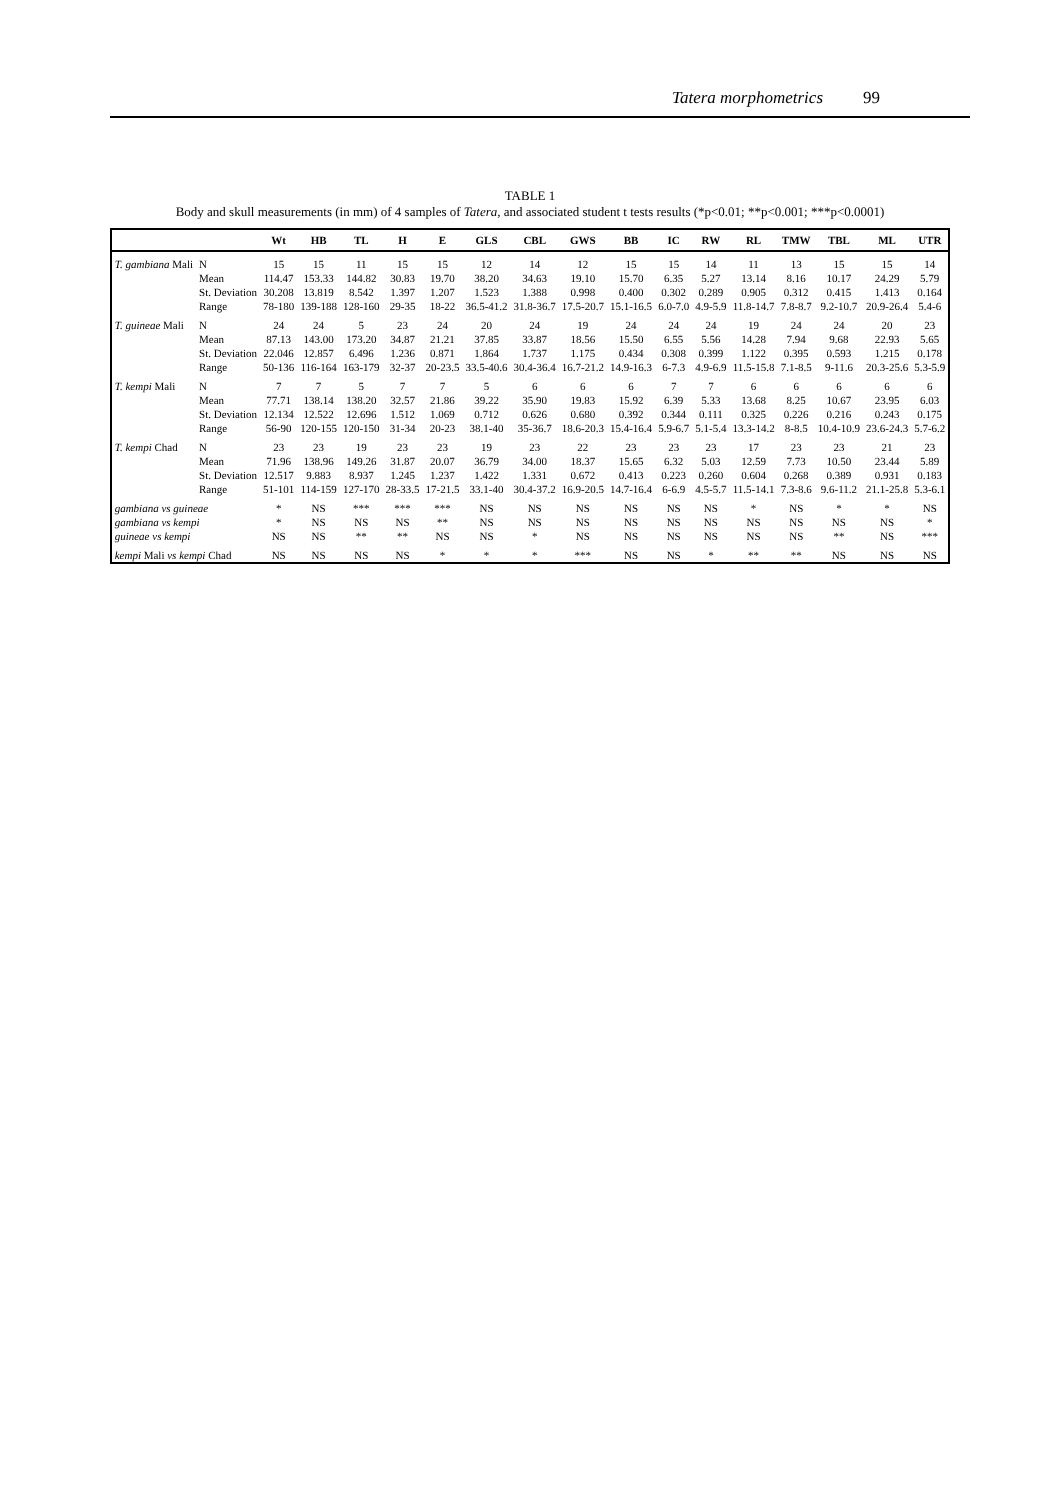Tatera morphometrics 99
TABLE 1
Body and skull measurements (in mm) of 4 samples of Tatera, and associated student t tests results (*p<0.01; **p<0.001; ***p<0.0001)
| | | Wt | HB | TL | H | E | GLS | CBL | GWS | BB | IC | RW | RL | TMW | TBL | ML | UTR |
| --- | --- | --- | --- | --- | --- | --- | --- | --- | --- | --- | --- | --- | --- | --- | --- | --- | --- |
| T. gambiana Mali | N | 15 | 15 | 11 | 15 | 15 | 12 | 14 | 12 | 15 | 15 | 14 | 11 | 13 | 15 | 15 | 14 |
| | Mean | 114.47 | 153.33 | 144.82 | 30.83 | 19.70 | 38.20 | 34.63 | 19.10 | 15.70 | 6.35 | 5.27 | 13.14 | 8.16 | 10.17 | 24.29 | 5.79 |
| | St. Deviation | 30.208 | 13.819 | 8.542 | 1.397 | 1.207 | 1.523 | 1.388 | 0.998 | 0.400 | 0.302 | 0.289 | 0.905 | 0.312 | 0.415 | 1.413 | 0.164 |
| | Range | 78-180 | 139-188 | 128-160 | 29-35 | 18-22 | 36.5-41.2 | 31.8-36.7 | 17.5-20.7 | 15.1-16.5 | 6.0-7.0 | 4.9-5.9 | 11.8-14.7 | 7.8-8.7 | 9.2-10.7 | 20.9-26.4 | 5.4-6 |
| T. guineae Mali | N | 24 | 24 | 5 | 23 | 24 | 20 | 24 | 19 | 24 | 24 | 24 | 19 | 24 | 24 | 20 | 23 |
| | Mean | 87.13 | 143.00 | 173.20 | 34.87 | 21.21 | 37.85 | 33.87 | 18.56 | 15.50 | 6.55 | 5.56 | 14.28 | 7.94 | 9.68 | 22.93 | 5.65 |
| | St. Deviation | 22.046 | 12.857 | 6.496 | 1.236 | 0.871 | 1.864 | 1.737 | 1.175 | 0.434 | 0.308 | 0.399 | 1.122 | 0.395 | 0.593 | 1.215 | 0.178 |
| | Range | 50-136 | 116-164 | 163-179 | 32-37 | 20-23.5 | 33.5-40.6 | 30.4-36.4 | 16.7-21.2 | 14.9-16.3 | 6-7.3 | 4.9-6.9 | 11.5-15.8 | 7.1-8.5 | 9-11.6 | 20.3-25.6 | 5.3-5.9 |
| T. kempi Mali | N | 7 | 7 | 5 | 7 | 7 | 5 | 6 | 6 | 6 | 7 | 7 | 6 | 6 | 6 | 6 | 6 |
| | Mean | 77.71 | 138.14 | 138.20 | 32.57 | 21.86 | 39.22 | 35.90 | 19.83 | 15.92 | 6.39 | 5.33 | 13.68 | 8.25 | 10.67 | 23.95 | 6.03 |
| | St. Deviation | 12.134 | 12.522 | 12.696 | 1.512 | 1.069 | 0.712 | 0.626 | 0.680 | 0.392 | 0.344 | 0.111 | 0.325 | 0.226 | 0.216 | 0.243 | 0.175 |
| | Range | 56-90 | 120-155 | 120-150 | 31-34 | 20-23 | 38.1-40 | 35-36.7 | 18.6-20.3 | 15.4-16.4 | 5.9-6.7 | 5.1-5.4 | 13.3-14.2 | 8-8.5 | 10.4-10.9 | 23.6-24.3 | 5.7-6.2 |
| T. kempi Chad | N | 23 | 23 | 19 | 23 | 23 | 19 | 23 | 22 | 23 | 23 | 23 | 17 | 23 | 23 | 21 | 23 |
| | Mean | 71.96 | 138.96 | 149.26 | 31.87 | 20.07 | 36.79 | 34.00 | 18.37 | 15.65 | 6.32 | 5.03 | 12.59 | 7.73 | 10.50 | 23.44 | 5.89 |
| | St. Deviation | 12.517 | 9.883 | 8.937 | 1.245 | 1.237 | 1.422 | 1.331 | 0.672 | 0.413 | 0.223 | 0.260 | 0.604 | 0.268 | 0.389 | 0.931 | 0.183 |
| | Range | 51-101 | 114-159 | 127-170 | 28-33.5 | 17-21.5 | 33.1-40 | 30.4-37.2 | 16.9-20.5 | 14.7-16.4 | 6-6.9 | 4.5-5.7 | 11.5-14.1 | 7.3-8.6 | 9.6-11.2 | 21.1-25.8 | 5.3-6.1 |
| gambiana vs guineae | | * | NS | *** | *** | *** | NS | NS | NS | NS | NS | NS | * | NS | * | * | NS |
| gambiana vs kempi | | * | NS | NS | NS | ** | NS | NS | NS | NS | NS | NS | NS | NS | NS | NS | * |
| guineae vs kempi | | NS | NS | ** | ** | NS | NS | * | NS | NS | NS | NS | NS | NS | ** | NS | *** |
| kempi Mali vs kempi Chad | | NS | NS | NS | NS | * | * | * | *** | NS | NS | * | ** | ** | NS | NS | NS |